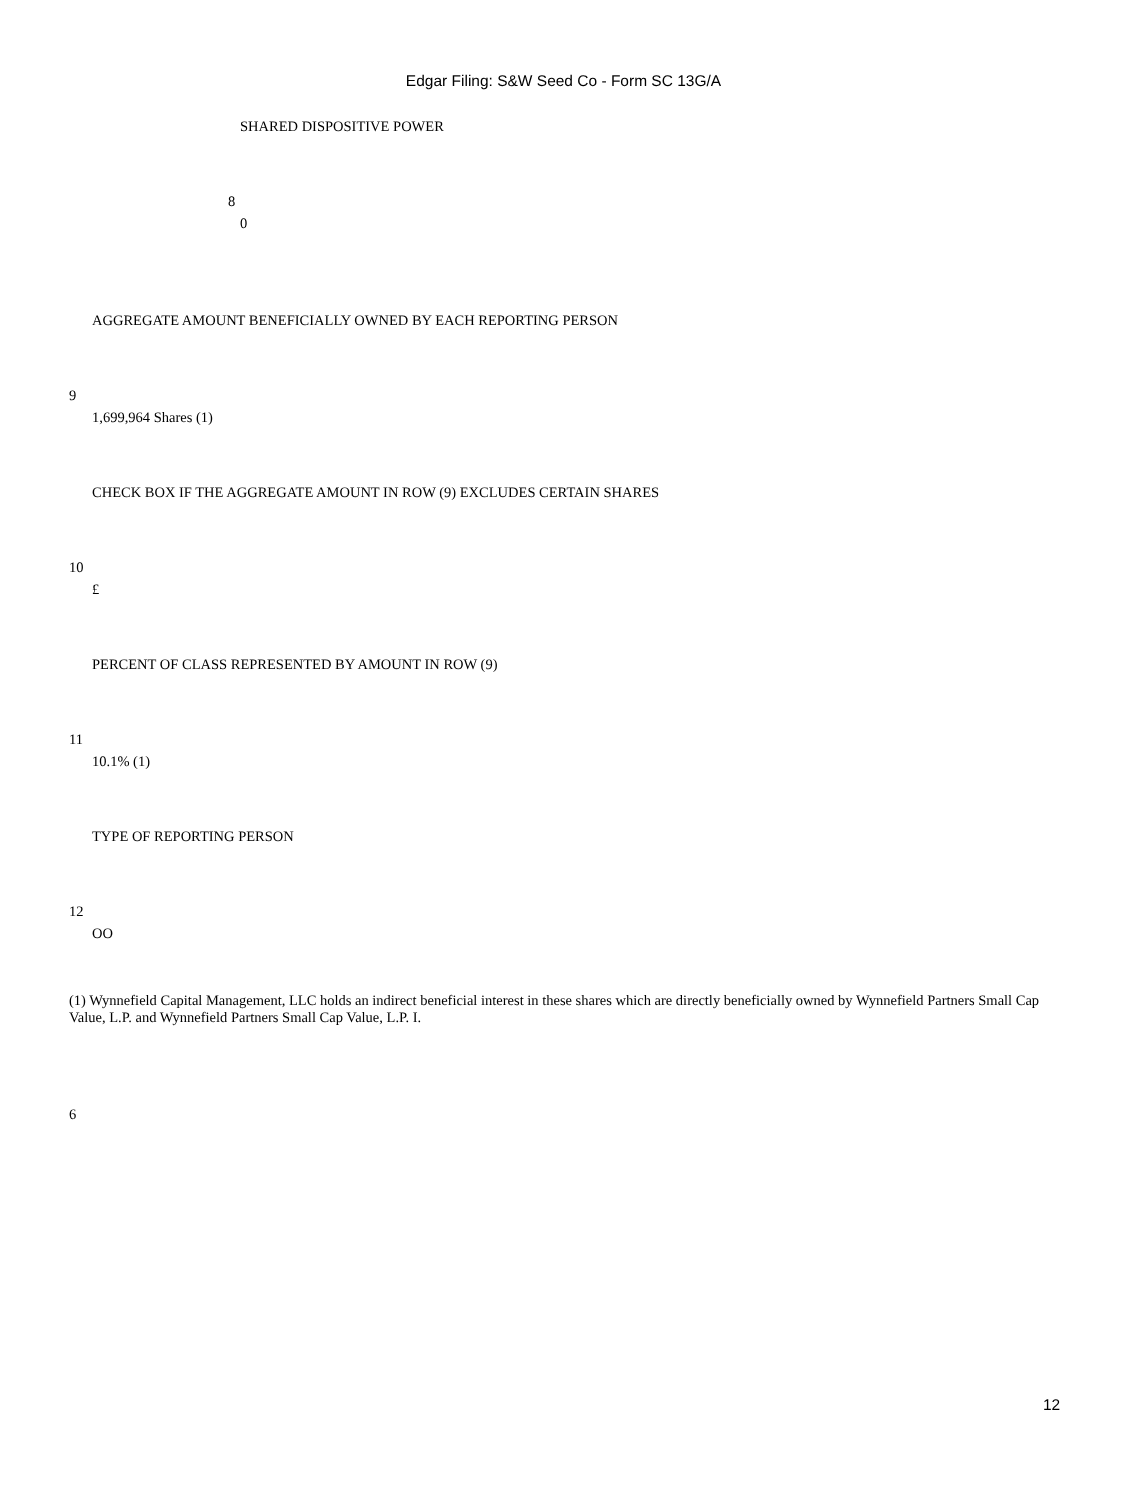Edgar Filing: S&W Seed Co - Form SC 13G/A
SHARED DISPOSITIVE POWER
8
0
AGGREGATE AMOUNT BENEFICIALLY OWNED BY EACH REPORTING PERSON
9
1,699,964 Shares (1)
CHECK BOX IF THE AGGREGATE AMOUNT IN ROW (9) EXCLUDES CERTAIN SHARES
10
£
PERCENT OF CLASS REPRESENTED BY AMOUNT IN ROW (9)
11
10.1% (1)
TYPE OF REPORTING PERSON
12
OO
(1) Wynnefield Capital Management, LLC holds an indirect beneficial interest in these shares which are directly beneficially owned by Wynnefield Partners Small Cap Value, L.P. and Wynnefield Partners Small Cap Value, L.P. I.
6
12